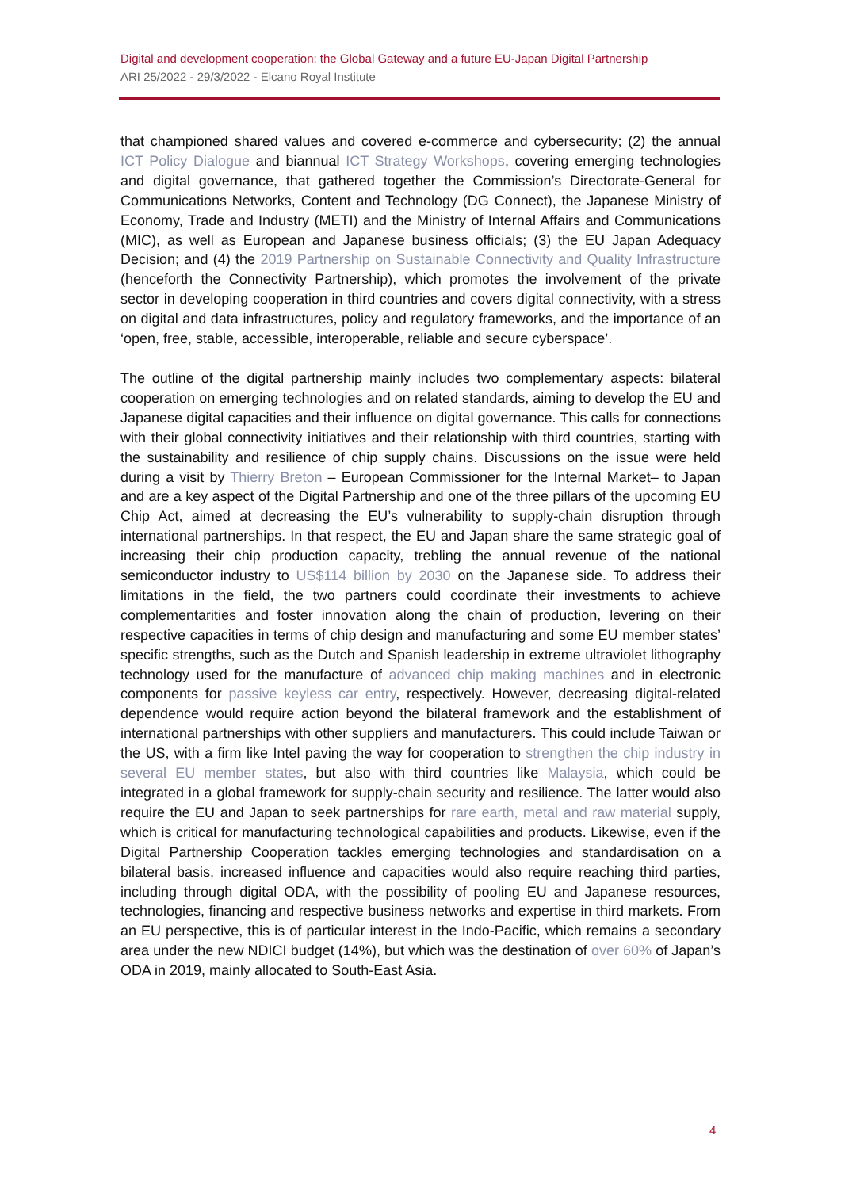Digital and development cooperation: the Global Gateway and a future EU-Japan Digital Partnership
ARI 25/2022 - 29/3/2022 - Elcano Royal Institute
that championed shared values and covered e-commerce and cybersecurity; (2) the annual ICT Policy Dialogue and biannual ICT Strategy Workshops, covering emerging technologies and digital governance, that gathered together the Commission’s Directorate-General for Communications Networks, Content and Technology (DG Connect), the Japanese Ministry of Economy, Trade and Industry (METI) and the Ministry of Internal Affairs and Communications (MIC), as well as European and Japanese business officials; (3) the EU Japan Adequacy Decision; and (4) the 2019 Partnership on Sustainable Connectivity and Quality Infrastructure (henceforth the Connectivity Partnership), which promotes the involvement of the private sector in developing cooperation in third countries and covers digital connectivity, with a stress on digital and data infrastructures, policy and regulatory frameworks, and the importance of an ‘open, free, stable, accessible, interoperable, reliable and secure cyberspace’.
The outline of the digital partnership mainly includes two complementary aspects: bilateral cooperation on emerging technologies and on related standards, aiming to develop the EU and Japanese digital capacities and their influence on digital governance. This calls for connections with their global connectivity initiatives and their relationship with third countries, starting with the sustainability and resilience of chip supply chains. Discussions on the issue were held during a visit by Thierry Breton – European Commissioner for the Internal Market– to Japan and are a key aspect of the Digital Partnership and one of the three pillars of the upcoming EU Chip Act, aimed at decreasing the EU’s vulnerability to supply-chain disruption through international partnerships. In that respect, the EU and Japan share the same strategic goal of increasing their chip production capacity, trebling the annual revenue of the national semiconductor industry to US$114 billion by 2030 on the Japanese side. To address their limitations in the field, the two partners could coordinate their investments to achieve complementarities and foster innovation along the chain of production, levering on their respective capacities in terms of chip design and manufacturing and some EU member states’ specific strengths, such as the Dutch and Spanish leadership in extreme ultraviolet lithography technology used for the manufacture of advanced chip making machines and in electronic components for passive keyless car entry, respectively. However, decreasing digital-related dependence would require action beyond the bilateral framework and the establishment of international partnerships with other suppliers and manufacturers. This could include Taiwan or the US, with a firm like Intel paving the way for cooperation to strengthen the chip industry in several EU member states, but also with third countries like Malaysia, which could be integrated in a global framework for supply-chain security and resilience. The latter would also require the EU and Japan to seek partnerships for rare earth, metal and raw material supply, which is critical for manufacturing technological capabilities and products. Likewise, even if the Digital Partnership Cooperation tackles emerging technologies and standardisation on a bilateral basis, increased influence and capacities would also require reaching third parties, including through digital ODA, with the possibility of pooling EU and Japanese resources, technologies, financing and respective business networks and expertise in third markets. From an EU perspective, this is of particular interest in the Indo-Pacific, which remains a secondary area under the new NDICI budget (14%), but which was the destination of over 60% of Japan’s ODA in 2019, mainly allocated to South-East Asia.
4